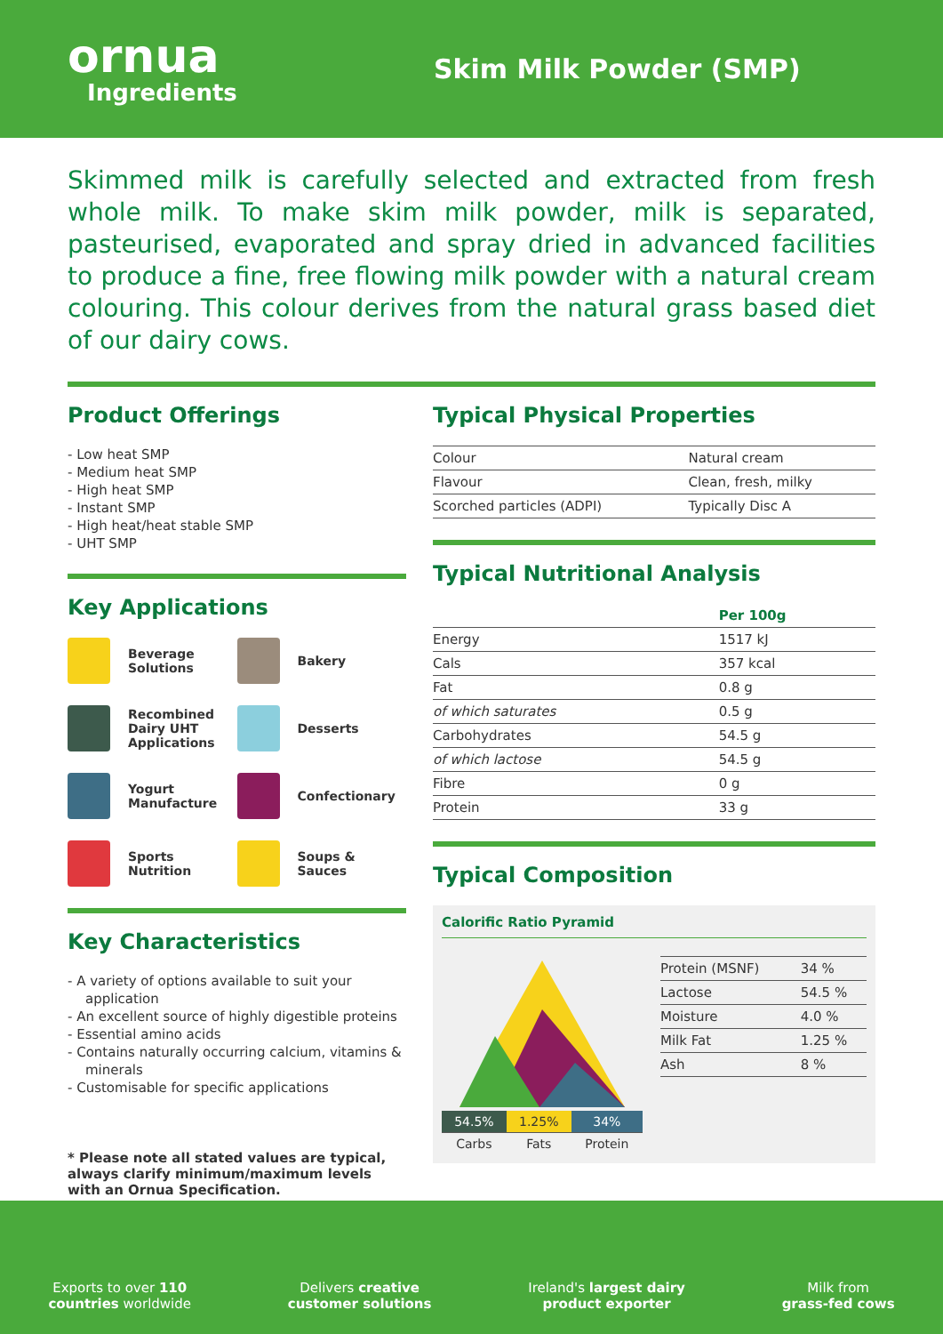ornua
Ingredients
Skim Milk Powder (SMP)
Skimmed milk is carefully selected and extracted from fresh whole milk. To make skim milk powder, milk is separated, pasteurised, evaporated and spray dried in advanced facilities to produce a fine, free flowing milk powder with a natural cream colouring. This colour derives from the natural grass based diet of our dairy cows.
Product Offerings
- Low heat SMP
- Medium heat SMP
- High heat SMP
- Instant SMP
- High heat/heat stable SMP
- UHT SMP
Key Applications
Beverage
Solutions
Bakery
Recombined
Dairy UHT
Applications
Desserts
Yogurt
Manufacture
Confectionary
Sports
Nutrition
Soups & Sauces
Key Characteristics
- A variety of options available to suit your application
- An excellent source of highly digestible proteins
- Essential amino acids
- Contains naturally occurring calcium, vitamins & minerals
- Customisable for specific applications
* Please note all stated values are typical, always clarify minimum/maximum levels with an Ornua Specification.
Typical Physical Properties
| Colour | Natural cream |
| Flavour | Clean, fresh, milky |
| Scorched particles (ADPI) | Typically Disc A |
Typical Nutritional Analysis
| | Per 100g |
| --- | --- |
| Energy | 1517 kJ |
| Cals | 357 kcal |
| Fat | 0.8 g |
| of which saturates | 0.5 g |
| Carbohydrates | 54.5 g |
| of which lactose | 54.5 g |
| Fibre | 0 g |
| Protein | 33 g |
Typical Composition
Calorific Ratio Pyramid
| 54.5% | 1.25% | 34% |
| Carbs | Fats | Protein |
| Protein (MSNF) | 34 % |
| Lactose | 54.5 % |
| Moisture | 4.0 % |
| Milk Fat | 1.25 % |
| Ash | 8 % |
Exports to over 110
countries worldwide
Delivers creative
customer solutions
Ireland's largest dairy
product exporter
Milk from
grass-fed cows